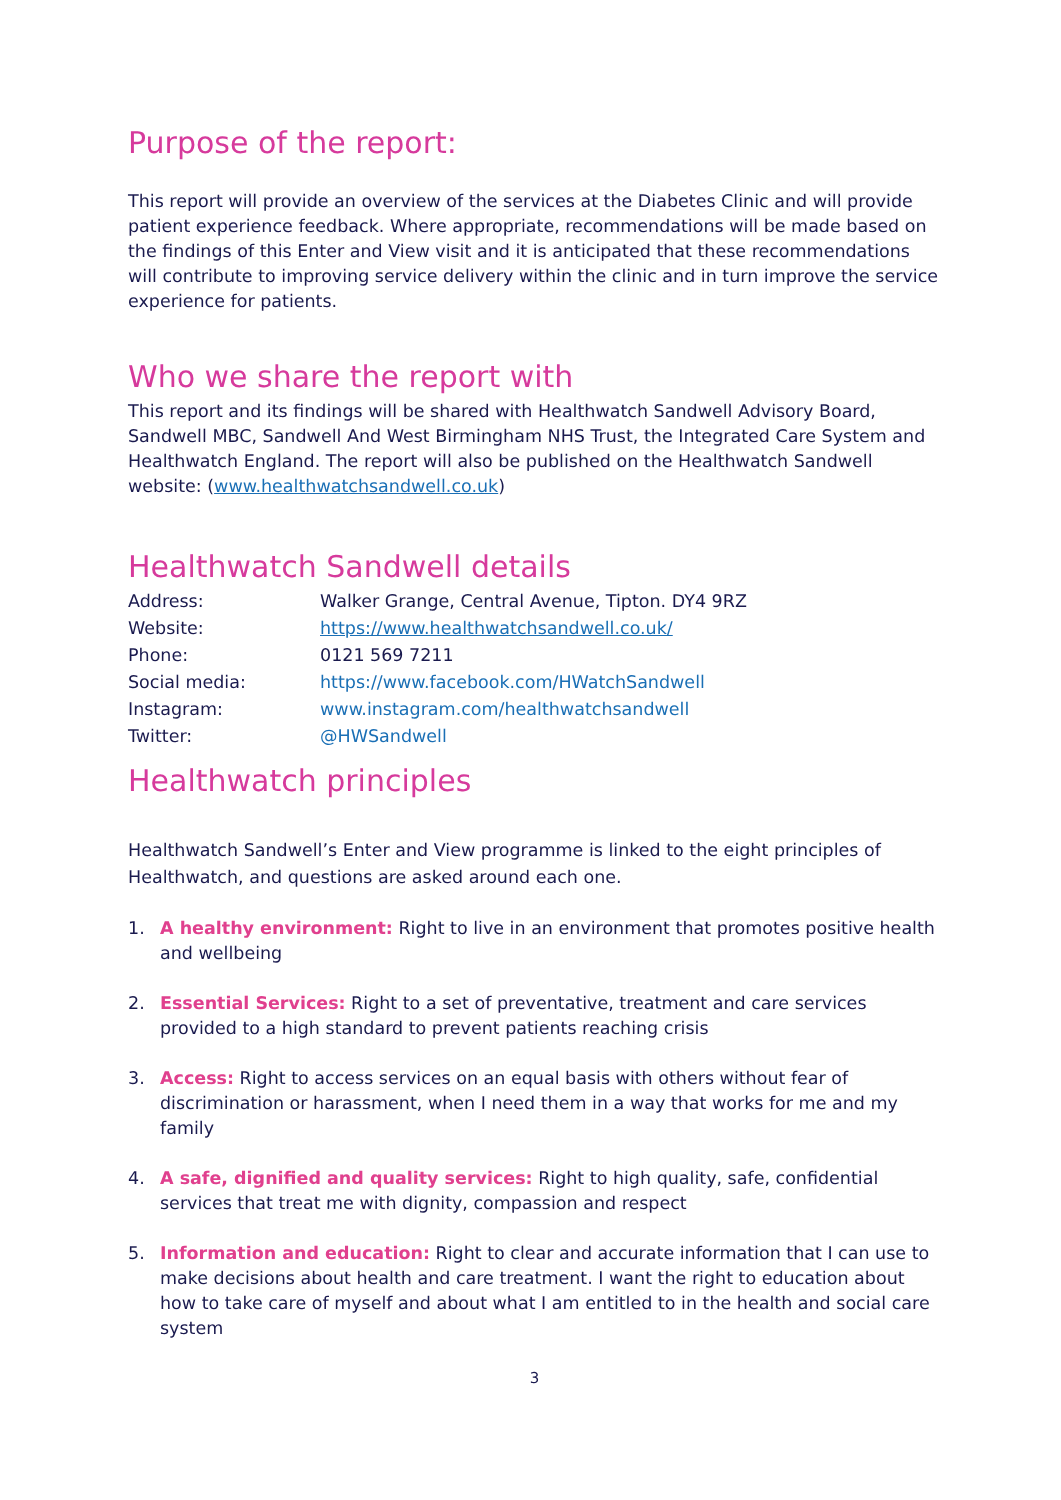Purpose of the report:
This report will provide an overview of the services at the Diabetes Clinic and will provide patient experience feedback. Where appropriate, recommendations will be made based on the findings of this Enter and View visit and it is anticipated that these recommendations will contribute to improving service delivery within the clinic and in turn improve the service experience for patients.
Who we share the report with
This report and its findings will be shared with Healthwatch Sandwell Advisory Board, Sandwell MBC, Sandwell And West Birmingham NHS Trust, the Integrated Care System and Healthwatch England. The report will also be published on the Healthwatch Sandwell website: (www.healthwatchsandwell.co.uk)
Healthwatch Sandwell details
| Address: | Walker Grange, Central Avenue, Tipton. DY4 9RZ |
| Website: | https://www.healthwatchsandwell.co.uk/ |
| Phone: | 0121 569 7211 |
| Social media: | https://www.facebook.com/HWatchSandwell |
| Instagram: | www.instagram.com/healthwatchsandwell |
| Twitter: | @HWSandwell |
Healthwatch principles
Healthwatch Sandwell’s Enter and View programme is linked to the eight principles of Healthwatch, and questions are asked around each one.
1. A healthy environment: Right to live in an environment that promotes positive health and wellbeing
2. Essential Services: Right to a set of preventative, treatment and care services provided to a high standard to prevent patients reaching crisis
3. Access: Right to access services on an equal basis with others without fear of discrimination or harassment, when I need them in a way that works for me and my family
4. A safe, dignified and quality services: Right to high quality, safe, confidential services that treat me with dignity, compassion and respect
5. Information and education: Right to clear and accurate information that I can use to make decisions about health and care treatment. I want the right to education about how to take care of myself and about what I am entitled to in the health and social care system
3